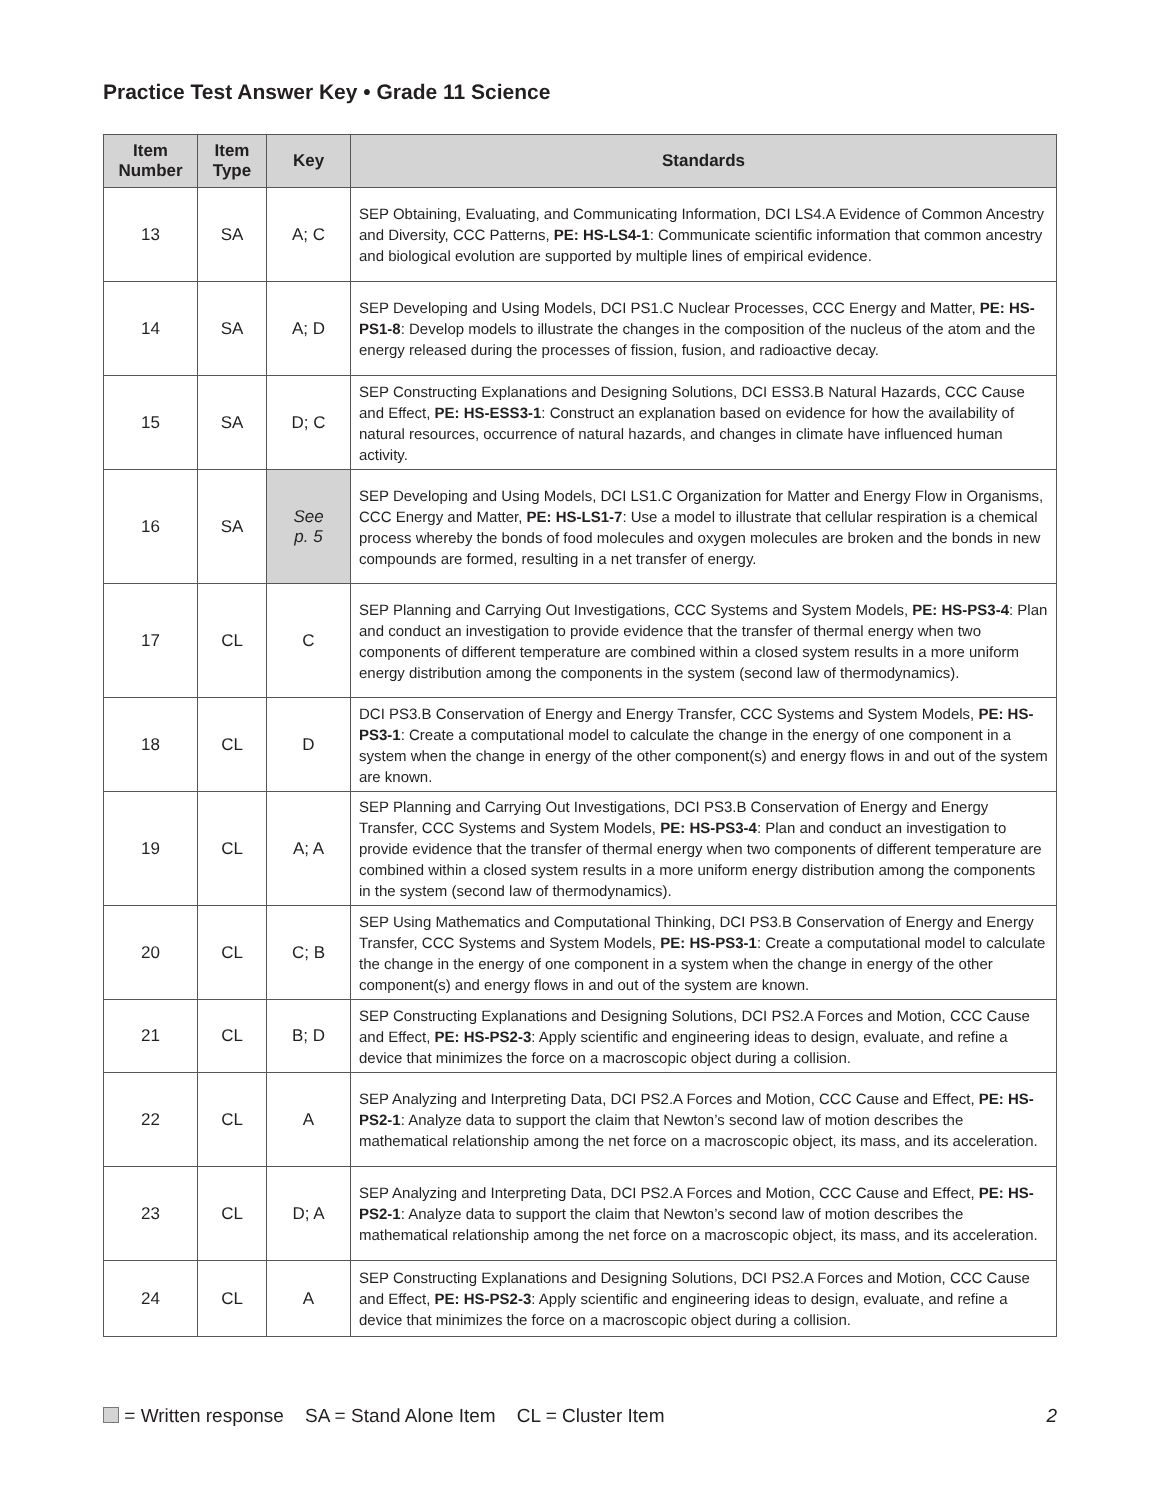Practice Test Answer Key • Grade 11 Science
| Item Number | Item Type | Key | Standards |
| --- | --- | --- | --- |
| 13 | SA | A; C | SEP Obtaining, Evaluating, and Communicating Information, DCI LS4.A Evidence of Common Ancestry and Diversity, CCC Patterns, PE: HS-LS4-1 : Communicate scientific information that common ancestry and biological evolution are supported by multiple lines of empirical evidence. |
| 14 | SA | A; D | SEP Developing and Using Models, DCI PS1.C Nuclear Processes, CCC Energy and Matter, PE: HS-PS1-8 : Develop models to illustrate the changes in the composition of the nucleus of the atom and the energy released during the processes of fission, fusion, and radioactive decay. |
| 15 | SA | D; C | SEP Constructing Explanations and Designing Solutions, DCI ESS3.B Natural Hazards, CCC Cause and Effect, PE: HS-ESS3-1 : Construct an explanation based on evidence for how the availability of natural resources, occurrence of natural hazards, and changes in climate have influenced human activity. |
| 16 | SA | See p. 5 | SEP Developing and Using Models, DCI LS1.C Organization for Matter and Energy Flow in Organisms, CCC Energy and Matter, PE: HS-LS1-7 : Use a model to illustrate that cellular respiration is a chemical process whereby the bonds of food molecules and oxygen molecules are broken and the bonds in new compounds are formed, resulting in a net transfer of energy. |
| 17 | CL | C | SEP Planning and Carrying Out Investigations, CCC Systems and System Models, PE: HS-PS3-4 : Plan and conduct an investigation to provide evidence that the transfer of thermal energy when two components of different temperature are combined within a closed system results in a more uniform energy distribution among the components in the system (second law of thermodynamics). |
| 18 | CL | D | DCI PS3.B Conservation of Energy and Energy Transfer, CCC Systems and System Models, PE: HS-PS3-1 : Create a computational model to calculate the change in the energy of one component in a system when the change in energy of the other component(s) and energy flows in and out of the system are known. |
| 19 | CL | A; A | SEP Planning and Carrying Out Investigations, DCI PS3.B Conservation of Energy and Energy Transfer, CCC Systems and System Models, PE: HS-PS3-4 : Plan and conduct an investigation to provide evidence that the transfer of thermal energy when two components of different temperature are combined within a closed system results in a more uniform energy distribution among the components in the system (second law of thermodynamics). |
| 20 | CL | C; B | SEP Using Mathematics and Computational Thinking, DCI PS3.B Conservation of Energy and Energy Transfer, CCC Systems and System Models, PE: HS-PS3-1 : Create a computational model to calculate the change in the energy of one component in a system when the change in energy of the other component(s) and energy flows in and out of the system are known. |
| 21 | CL | B; D | SEP Constructing Explanations and Designing Solutions, DCI PS2.A Forces and Motion, CCC Cause and Effect, PE: HS-PS2-3 : Apply scientific and engineering ideas to design, evaluate, and refine a device that minimizes the force on a macroscopic object during a collision. |
| 22 | CL | A | SEP Analyzing and Interpreting Data, DCI PS2.A Forces and Motion, CCC Cause and Effect, PE: HS-PS2-1 : Analyze data to support the claim that Newton’s second law of motion describes the mathematical relationship among the net force on a macroscopic object, its mass, and its acceleration. |
| 23 | CL | D; A | SEP Analyzing and Interpreting Data, DCI PS2.A Forces and Motion, CCC Cause and Effect, PE: HS-PS2-1 : Analyze data to support the claim that Newton’s second law of motion describes the mathematical relationship among the net force on a macroscopic object, its mass, and its acceleration. |
| 24 | CL | A | SEP Constructing Explanations and Designing Solutions, DCI PS2.A Forces and Motion, CCC Cause and Effect, PE: HS-PS2-3 : Apply scientific and engineering ideas to design, evaluate, and refine a device that minimizes the force on a macroscopic object during a collision. |
= Written response SA = Stand Alone Item CL = Cluster Item 2